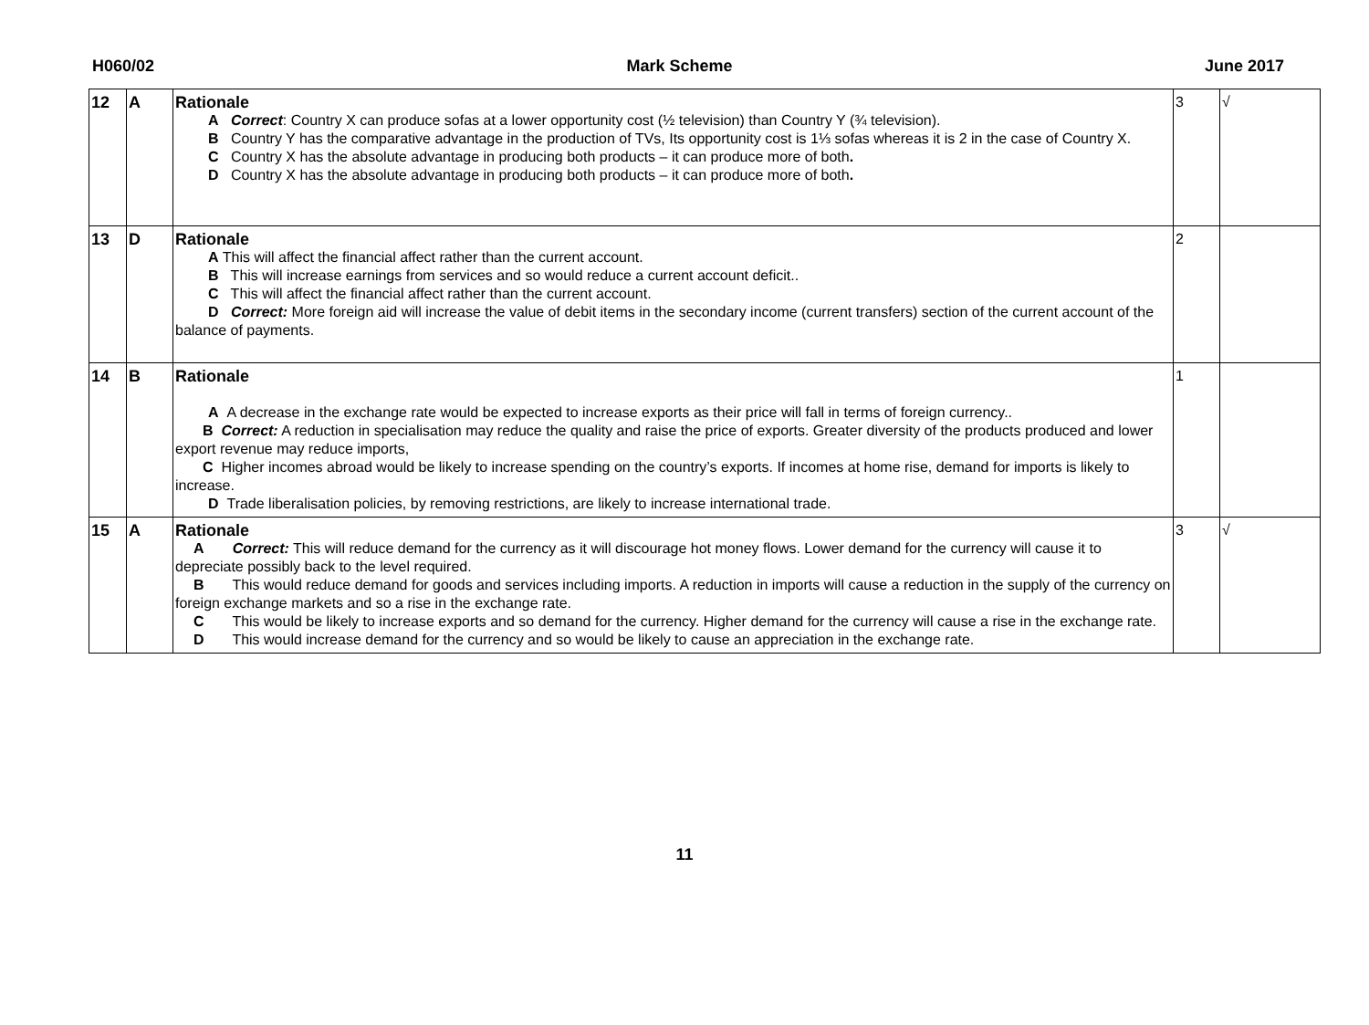H060/02 Mark Scheme June 2017
| 12 | A | Rationale A Correct : Country X can produce sofas at a lower opportunity cost (½ television) than Country Y (¾ television). B Country Y has the comparative advantage in the production of TVs, Its opportunity cost is 1⅓ sofas whereas it is 2 in the case of Country X. C Country X has the absolute advantage in producing both products – it can produce more of both . D Country X has the absolute advantage in producing both products – it can produce more of both . | 3 | √ |
| 13 | D | Rationale A This will affect the financial affect rather than the current account. B This will increase earnings from services and so would reduce a current account deficit.. C This will affect the financial affect rather than the current account. D Correct: More foreign aid will increase the value of debit items in the secondary income (current transfers) section of the current account of the balance of payments. | 2 | |
| 14 | B | Rationale A A decrease in the exchange rate would be expected to increase exports as their price will fall in terms of foreign currency.. B Correct: A reduction in specialisation may reduce the quality and raise the price of exports. Greater diversity of the products produced and lower export revenue may reduce imports, C Higher incomes abroad would be likely to increase spending on the country’s exports. If incomes at home rise, demand for imports is likely to increase. D Trade liberalisation policies, by removing restrictions, are likely to increase international trade. | 1 | |
| 15 | A | Rationale A Correct: This will reduce demand for the currency as it will discourage hot money flows. Lower demand for the currency will cause it to depreciate possibly back to the level required. B This would reduce demand for goods and services including imports. A reduction in imports will cause a reduction in the supply of the currency on foreign exchange markets and so a rise in the exchange rate. C This would be likely to increase exports and so demand for the currency. Higher demand for the currency will cause a rise in the exchange rate. D This would increase demand for the currency and so would be likely to cause an appreciation in the exchange rate. | 3 | √ |
11